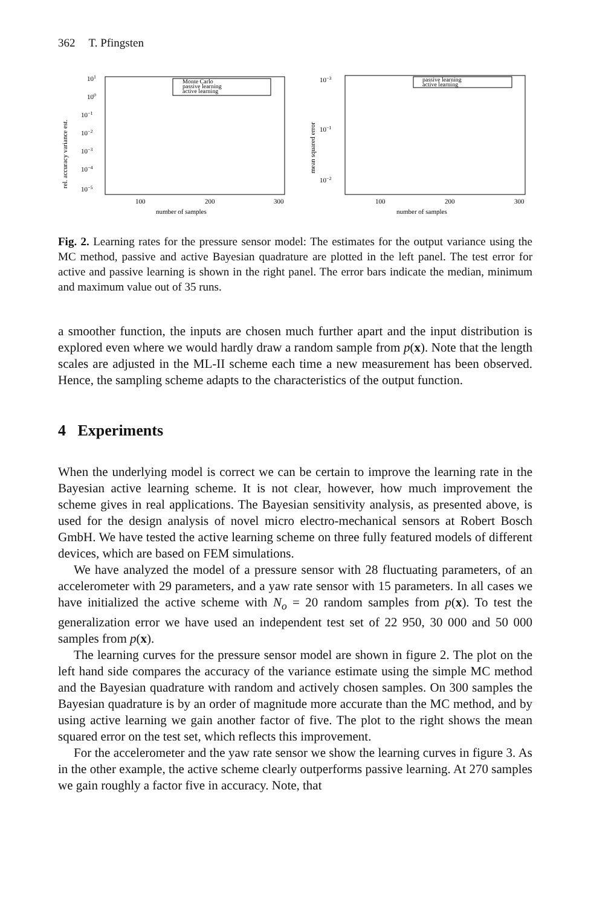362 T. Pfingsten
rel. accuracy variance est.
101
100
10−1
10−2
10−3
10−4
10−5
Monte Carlo
passive learning
active learning
100
200
300
number of samples
mean squared error
10−3
10−1
10−2
passive learning
active learning
100
200
300
number of samples
Fig. 2. Learning rates for the pressure sensor model: The estimates for the output variance using the MC method, passive and active Bayesian quadrature are plotted in the left panel. The test error for active and passive learning is shown in the right panel. The error bars indicate the median, minimum and maximum value out of 35 runs.
a smoother function, the inputs are chosen much further apart and the input distribution is explored even where we would hardly draw a random sample from p(x). Note that the length scales are adjusted in the ML-II scheme each time a new measurement has been observed. Hence, the sampling scheme adapts to the characteristics of the output function.
4 Experiments
When the underlying model is correct we can be certain to improve the learning rate in the Bayesian active learning scheme. It is not clear, however, how much improvement the scheme gives in real applications. The Bayesian sensitivity analysis, as presented above, is used for the design analysis of novel micro electro-mechanical sensors at Robert Bosch GmbH. We have tested the active learning scheme on three fully featured models of different devices, which are based on FEM simulations.
We have analyzed the model of a pressure sensor with 28 fluctuating parameters, of an accelerometer with 29 parameters, and a yaw rate sensor with 15 parameters. In all cases we have initialized the active scheme with N<sub>o</sub> = 20 random samples from p(x). To test the generalization error we have used an independent test set of 22 950, 30 000 and 50 000 samples from p(x).
The learning curves for the pressure sensor model are shown in figure 2. The plot on the left hand side compares the accuracy of the variance estimate using the simple MC method and the Bayesian quadrature with random and actively chosen samples. On 300 samples the Bayesian quadrature is by an order of magnitude more accurate than the MC method, and by using active learning we gain another factor of five. The plot to the right shows the mean squared error on the test set, which reflects this improvement.
For the accelerometer and the yaw rate sensor we show the learning curves in figure 3. As in the other example, the active scheme clearly outperforms passive learning. At 270 samples we gain roughly a factor five in accuracy. Note, that